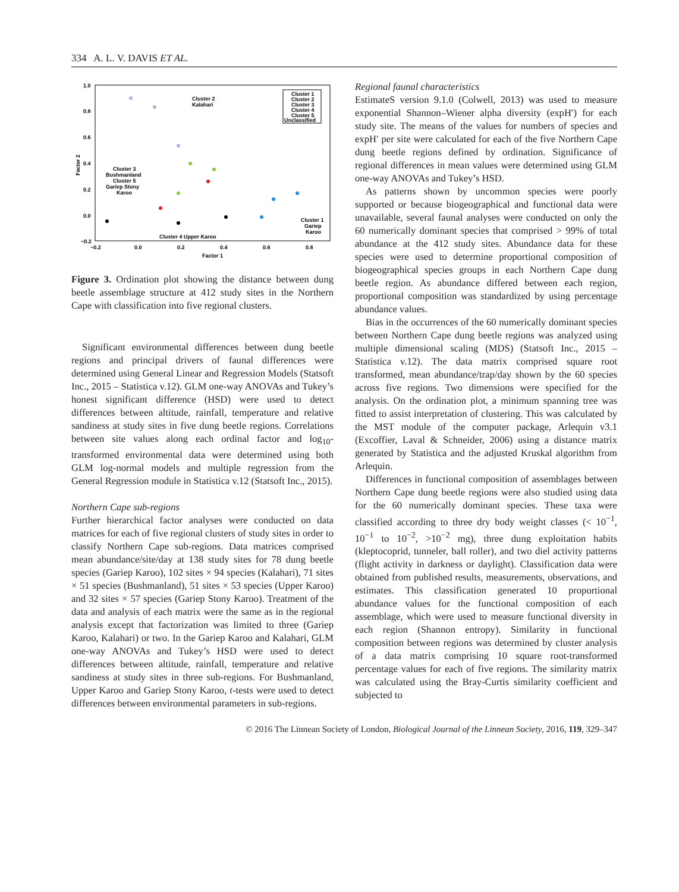334 A. L. V. DAVIS ET AL.
1.0
0.8
0.6
0.4
0.2
0.0
−0.2
−0.2
0.0
0.2
0.4
0.6
0.8
Factor 1
Factor 2
Cluster 2
Kalahari
Cluster 3
Bushmanland
Cluster 5
Gariep Stony
Karoo
Cluster 1
Gariep
Karoo
Cluster 4 Upper Karoo
Cluster 1
Cluster 2
Cluster 3
Cluster 4
Cluster 5
Unclassified
Figure 3. Ordination plot showing the distance between dung beetle assemblage structure at 412 study sites in the Northern Cape with classification into five regional clusters.
Significant environmental differences between dung beetle regions and principal drivers of faunal differences were determined using General Linear and Regression Models (Statsoft Inc., 2015 – Statistica v.12). GLM one-way ANOVAs and Tukey’s honest significant difference (HSD) were used to detect differences between altitude, rainfall, temperature and relative sandiness at study sites in five dung beetle regions. Correlations between site values along each ordinal factor and log<sub>10</sub>-transformed environmental data were determined using both GLM log-normal models and multiple regression from the General Regression module in Statistica v.12 (Statsoft Inc., 2015).
Northern Cape sub-regions
Further hierarchical factor analyses were conducted on data matrices for each of five regional clusters of study sites in order to classify Northern Cape sub-regions. Data matrices comprised mean abundance/site/day at 138 study sites for 78 dung beetle species (Gariep Karoo), 102 sites × 94 species (Kalahari), 71 sites × 51 species (Bushmanland), 51 sites × 53 species (Upper Karoo) and 32 sites × 57 species (Gariep Stony Karoo). Treatment of the data and analysis of each matrix were the same as in the regional analysis except that factorization was limited to three (Gariep Karoo, Kalahari) or two. In the Gariep Karoo and Kalahari, GLM one-way ANOVAs and Tukey’s HSD were used to detect differences between altitude, rainfall, temperature and relative sandiness at study sites in three sub-regions. For Bushmanland, Upper Karoo and Gariep Stony Karoo, t-tests were used to detect differences between environmental parameters in sub-regions.
Regional faunal characteristics
EstimateS version 9.1.0 (Colwell, 2013) was used to measure exponential Shannon–Wiener alpha diversity (expH′) for each study site. The means of the values for numbers of species and expH′ per site were calculated for each of the five Northern Cape dung beetle regions defined by ordination. Significance of regional differences in mean values were determined using GLM one-way ANOVAs and Tukey’s HSD.
As patterns shown by uncommon species were poorly supported or because biogeographical and functional data were unavailable, several faunal analyses were conducted on only the 60 numerically dominant species that comprised > 99% of total abundance at the 412 study sites. Abundance data for these species were used to determine proportional composition of biogeographical species groups in each Northern Cape dung beetle region. As abundance differed between each region, proportional composition was standardized by using percentage abundance values.
Bias in the occurrences of the 60 numerically dominant species between Northern Cape dung beetle regions was analyzed using multiple dimensional scaling (MDS) (Statsoft Inc., 2015 – Statistica v.12). The data matrix comprised square root transformed, mean abundance/trap/day shown by the 60 species across five regions. Two dimensions were specified for the analysis. On the ordination plot, a minimum spanning tree was fitted to assist interpretation of clustering. This was calculated by the MST module of the computer package, Arlequin v3.1 (Excoffier, Laval & Schneider, 2006) using a distance matrix generated by Statistica and the adjusted Kruskal algorithm from Arlequin.
Differences in functional composition of assemblages between Northern Cape dung beetle regions were also studied using data for the 60 numerically dominant species. These taxa were classified according to three dry body weight classes (< 10<sup>−1</sup>, 10<sup>−1</sup> to 10<sup>−2</sup>, >10<sup>−2</sup> mg), three dung exploitation habits (kleptocoprid, tunneler, ball roller), and two diel activity patterns (flight activity in darkness or daylight). Classification data were obtained from published results, measurements, observations, and estimates. This classification generated 10 proportional abundance values for the functional composition of each assemblage, which were used to measure functional diversity in each region (Shannon entropy). Similarity in functional composition between regions was determined by cluster analysis of a data matrix comprising 10 square root-transformed percentage values for each of five regions. The similarity matrix was calculated using the Bray-Curtis similarity coefficient and subjected to
© 2016 The Linnean Society of London, Biological Journal of the Linnean Society, 2016, 119, 329–347